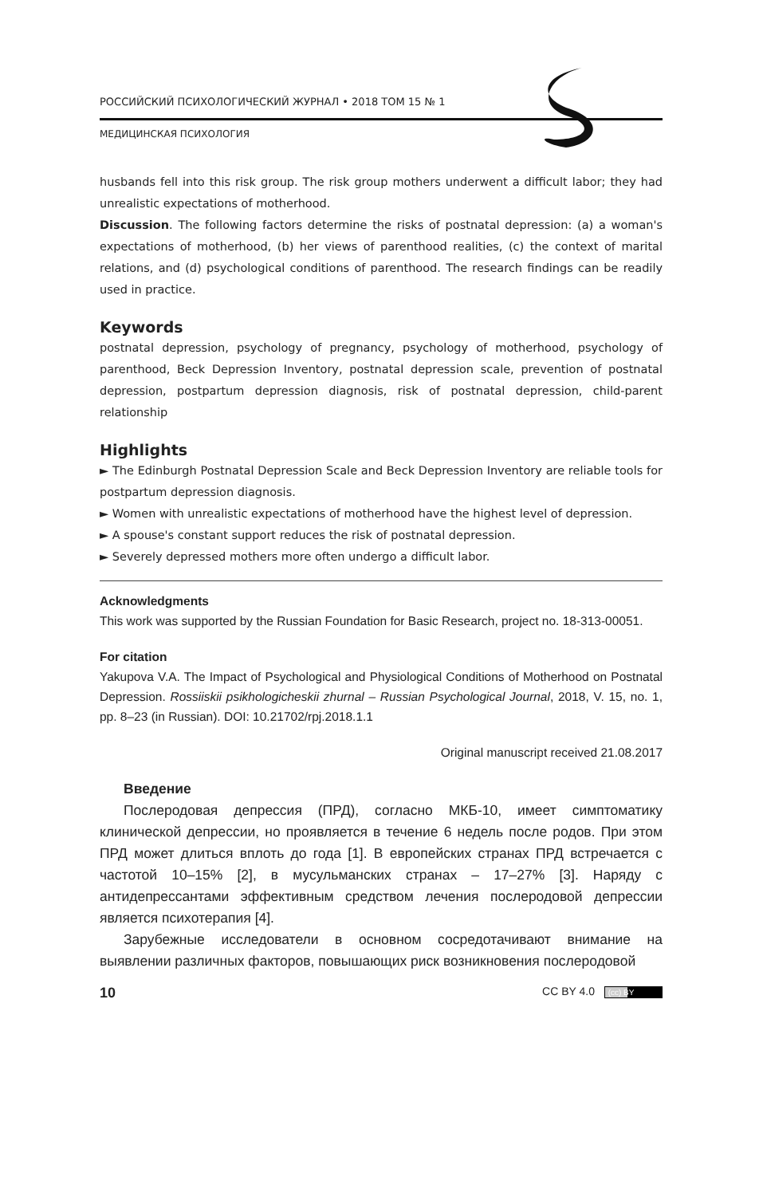РОССИЙСКИЙ ПСИХОЛОГИЧЕСКИЙ ЖУРНАЛ • 2018 ТОМ 15 № 1
МЕДИЦИНСКАЯ ПСИХОЛОГИЯ
husbands fell into this risk group. The risk group mothers underwent a difficult labor; they had unrealistic expectations of motherhood.
Discussion. The following factors determine the risks of postnatal depression: (a) a woman's expectations of motherhood, (b) her views of parenthood realities, (c) the context of marital relations, and (d) psychological conditions of parenthood. The research findings can be readily used in practice.
Keywords
postnatal depression, psychology of pregnancy, psychology of motherhood, psychology of parenthood, Beck Depression Inventory, postnatal depression scale, prevention of postnatal depression, postpartum depression diagnosis, risk of postnatal depression, child-parent relationship
Highlights
► The Edinburgh Postnatal Depression Scale and Beck Depression Inventory are reliable tools for postpartum depression diagnosis.
► Women with unrealistic expectations of motherhood have the highest level of depression.
► A spouse's constant support reduces the risk of postnatal depression.
► Severely depressed mothers more often undergo a difficult labor.
Acknowledgments
This work was supported by the Russian Foundation for Basic Research, project no. 18-313-00051.
For citation
Yakupova V.A. The Impact of Psychological and Physiological Conditions of Motherhood on Postnatal Depression. Rossiiskii psikhologicheskii zhurnal – Russian Psychological Journal, 2018, V. 15, no. 1, pp. 8–23 (in Russian). DOI: 10.21702/rpj.2018.1.1
Original manuscript received 21.08.2017
Введение
Послеродовая депрессия (ПРД), согласно МКБ-10, имеет симптоматику клинической депрессии, но проявляется в течение 6 недель после родов. При этом ПРД может длиться вплоть до года [1]. В европейских странах ПРД встречается с частотой 10–15% [2], в мусульманских странах – 17–27% [3]. Наряду с антидепрессантами эффективным средством лечения послеродовой депрессии является психотерапия [4].
Зарубежные исследователи в основном сосредотачивают внимание на выявлении различных факторов, повышающих риск возникновения послеродовой
10 CC BY 4.0 (cc) BY